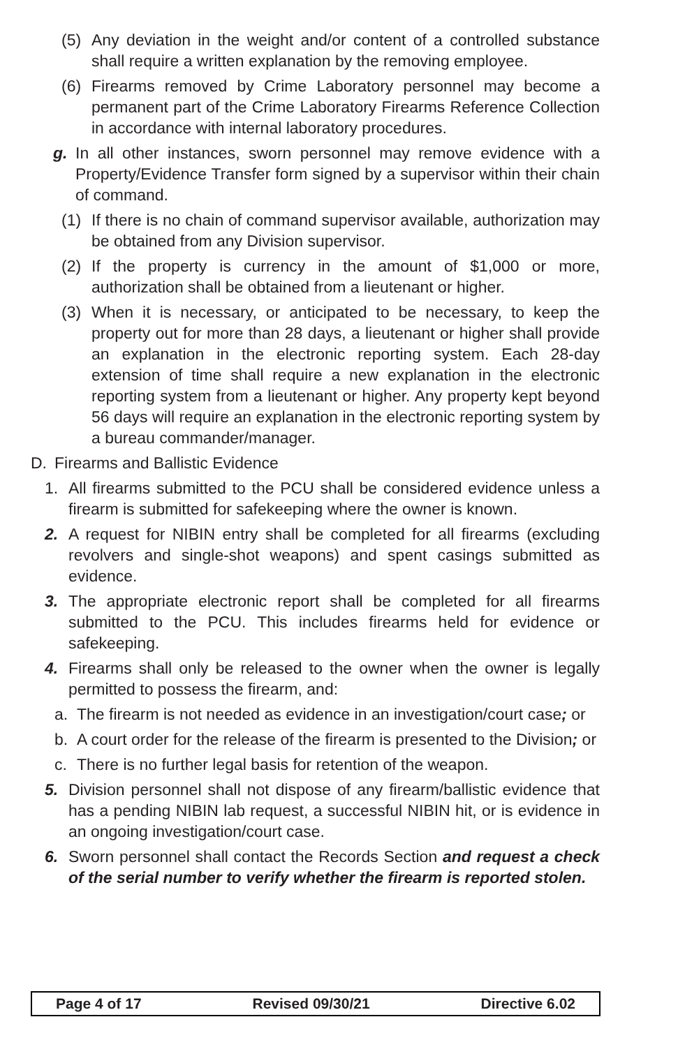(5) Any deviation in the weight and/or content of a controlled substance shall require a written explanation by the removing employee.
(6) Firearms removed by Crime Laboratory personnel may become a permanent part of the Crime Laboratory Firearms Reference Collection in accordance with internal laboratory procedures.
g. In all other instances, sworn personnel may remove evidence with a Property/Evidence Transfer form signed by a supervisor within their chain of command.
(1) If there is no chain of command supervisor available, authorization may be obtained from any Division supervisor.
(2) If the property is currency in the amount of $1,000 or more, authorization shall be obtained from a lieutenant or higher.
(3) When it is necessary, or anticipated to be necessary, to keep the property out for more than 28 days, a lieutenant or higher shall provide an explanation in the electronic reporting system. Each 28-day extension of time shall require a new explanation in the electronic reporting system from a lieutenant or higher. Any property kept beyond 56 days will require an explanation in the electronic reporting system by a bureau commander/manager.
D. Firearms and Ballistic Evidence
1. All firearms submitted to the PCU shall be considered evidence unless a firearm is submitted for safekeeping where the owner is known.
2. A request for NIBIN entry shall be completed for all firearms (excluding revolvers and single-shot weapons) and spent casings submitted as evidence.
3. The appropriate electronic report shall be completed for all firearms submitted to the PCU. This includes firearms held for evidence or safekeeping.
4. Firearms shall only be released to the owner when the owner is legally permitted to possess the firearm, and:
a. The firearm is not needed as evidence in an investigation/court case; or
b. A court order for the release of the firearm is presented to the Division; or
c. There is no further legal basis for retention of the weapon.
5. Division personnel shall not dispose of any firearm/ballistic evidence that has a pending NIBIN lab request, a successful NIBIN hit, or is evidence in an ongoing investigation/court case.
6. Sworn personnel shall contact the Records Section and request a check of the serial number to verify whether the firearm is reported stolen.
Page 4 of 17 Revised 09/30/21 Directive 6.02